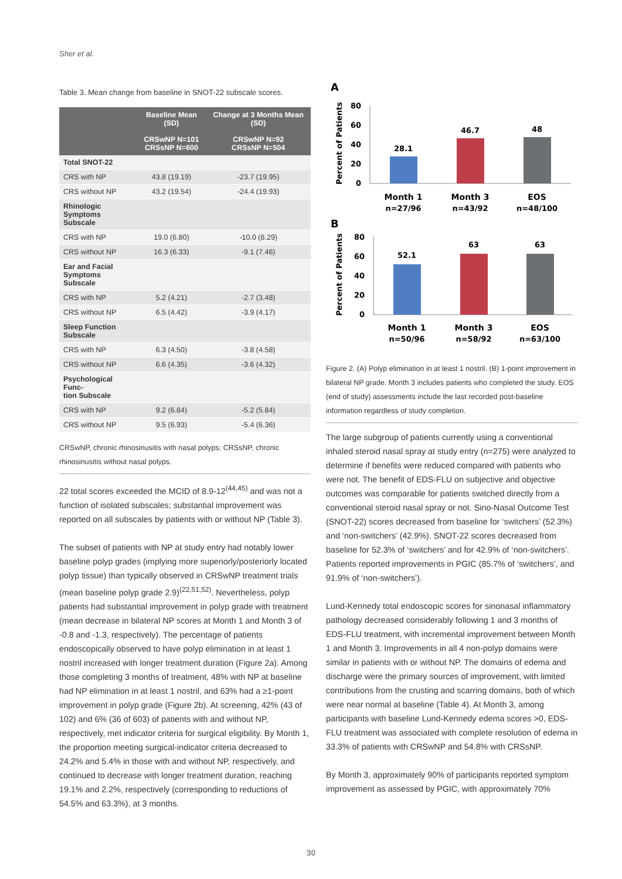Sher et al.
Table 3. Mean change from baseline in SNOT-22 subscale scores.
| | Baseline Mean (SD) CRSwNP N=101 CRSsNP N=600 | Change at 3 Months Mean (SD) CRSwNP N=92 CRSsNP N=504 |
| --- | --- | --- |
| Total SNOT-22 | | |
| CRS with NP | 43.8 (19.19) | -23.7 (19.95) |
| CRS without NP | 43.2 (19.54) | -24.4 (19.93) |
| Rhinologic Symptoms Subscale | | |
| CRS with NP | 19.0 (6.80) | -10.0 (8.29) |
| CRS without NP | 16.3 (6.33) | -9.1 (7.46) |
| Ear and Facial Symptoms Subscale | | |
| CRS with NP | 5.2 (4.21) | -2.7 (3.48) |
| CRS without NP | 6.5 (4.42) | -3.9 (4.17) |
| Sleep Function Subscale | | |
| CRS with NP | 6.3 (4.50) | -3.8 (4.58) |
| CRS without NP | 6.6 (4.35) | -3.6 (4.32) |
| Psychological Func- tion Subscale | | |
| CRS with NP | 9.2 (6.84) | -5.2 (5.84) |
| CRS without NP | 9.5 (6.93) | -5.4 (6.36) |
CRSwNP, chronic rhinosinusitis with nasal polyps; CRSsNP, chronic rhinosinusitis without nasal polyps.
22 total scores exceeded the MCID of 8.9-12<sup>(44,45)</sup> and was not a function of isolated subscales; substantial improvement was reported on all subscales by patients with or without NP (Table 3).
The subset of patients with NP at study entry had notably lower baseline polyp grades (implying more superiorly/posteriorly located polyp tissue) than typically observed in CRSwNP treatment trials (mean baseline polyp grade 2.9)<sup>(22,51,52)</sup>. Nevertheless, polyp patients had substantial improvement in polyp grade with treatment (mean decrease in bilateral NP scores at Month 1 and Month 3 of -0.8 and -1.3, respectively). The percentage of patients endoscopically observed to have polyp elimination in at least 1 nostril increased with longer treatment duration (Figure 2a). Among those completing 3 months of treatment, 48% with NP at baseline had NP elimination in at least 1 nostril, and 63% had a ≥1-point improvement in polyp grade (Figure 2b). At screening, 42% (43 of 102) and 6% (36 of 603) of patients with and without NP, respectively, met indicator criteria for surgical eligibility. By Month 1, the proportion meeting surgical-indicator criteria decreased to 24.2% and 5.4% in those with and without NP, respectively, and continued to decrease with longer treatment duration, reaching 19.1% and 2.2%, respectively (corresponding to reductions of 54.5% and 63.3%), at 3 months.
A
Percent of Patients
80
60
40
20
0
28.1
46.7
48
Month 1
n=27/96
Month 3
n=43/92
EOS
n=48/100
B
Percent of Patients
80
60
40
20
0
52.1
63
63
Month 1
n=50/96
Month 3
n=58/92
EOS
n=63/100
Figure 2. (A) Polyp elimination in at least 1 nostril. (B) 1-point improvement in bilateral NP grade. Month 3 includes patients who completed the study. EOS (end of study) assessments include the last recorded post-baseline information regardless of study completion.
The large subgroup of patients currently using a conventional inhaled steroid nasal spray at study entry (n=275) were analyzed to determine if benefits were reduced compared with patients who were not. The benefit of EDS-FLU on subjective and objective outcomes was comparable for patients switched directly from a conventional steroid nasal spray or not. Sino-Nasal Outcome Test (SNOT-22) scores decreased from baseline for ‘switchers’ (52.3%) and ‘non-switchers’ (42.9%). SNOT-22 scores decreased from baseline for 52.3% of ‘switchers’ and for 42.9% of ‘non-switchers’. Patients reported improvements in PGIC (85.7% of ‘switchers’, and 91.9% of ‘non-switchers’).
Lund-Kennedy total endoscopic scores for sinonasal inflammatory pathology decreased considerably following 1 and 3 months of EDS-FLU treatment, with incremental improvement between Month 1 and Month 3. Improvements in all 4 non-polyp domains were similar in patients with or without NP. The domains of edema and discharge were the primary sources of improvement, with limited contributions from the crusting and scarring domains, both of which were near normal at baseline (Table 4). At Month 3, among participants with baseline Lund-Kennedy edema scores >0, EDS-FLU treatment was associated with complete resolution of edema in 33.3% of patients with CRSwNP and 54.8% with CRSsNP.
By Month 3, approximately 90% of participants reported symptom improvement as assessed by PGIC, with approximately 70%
30